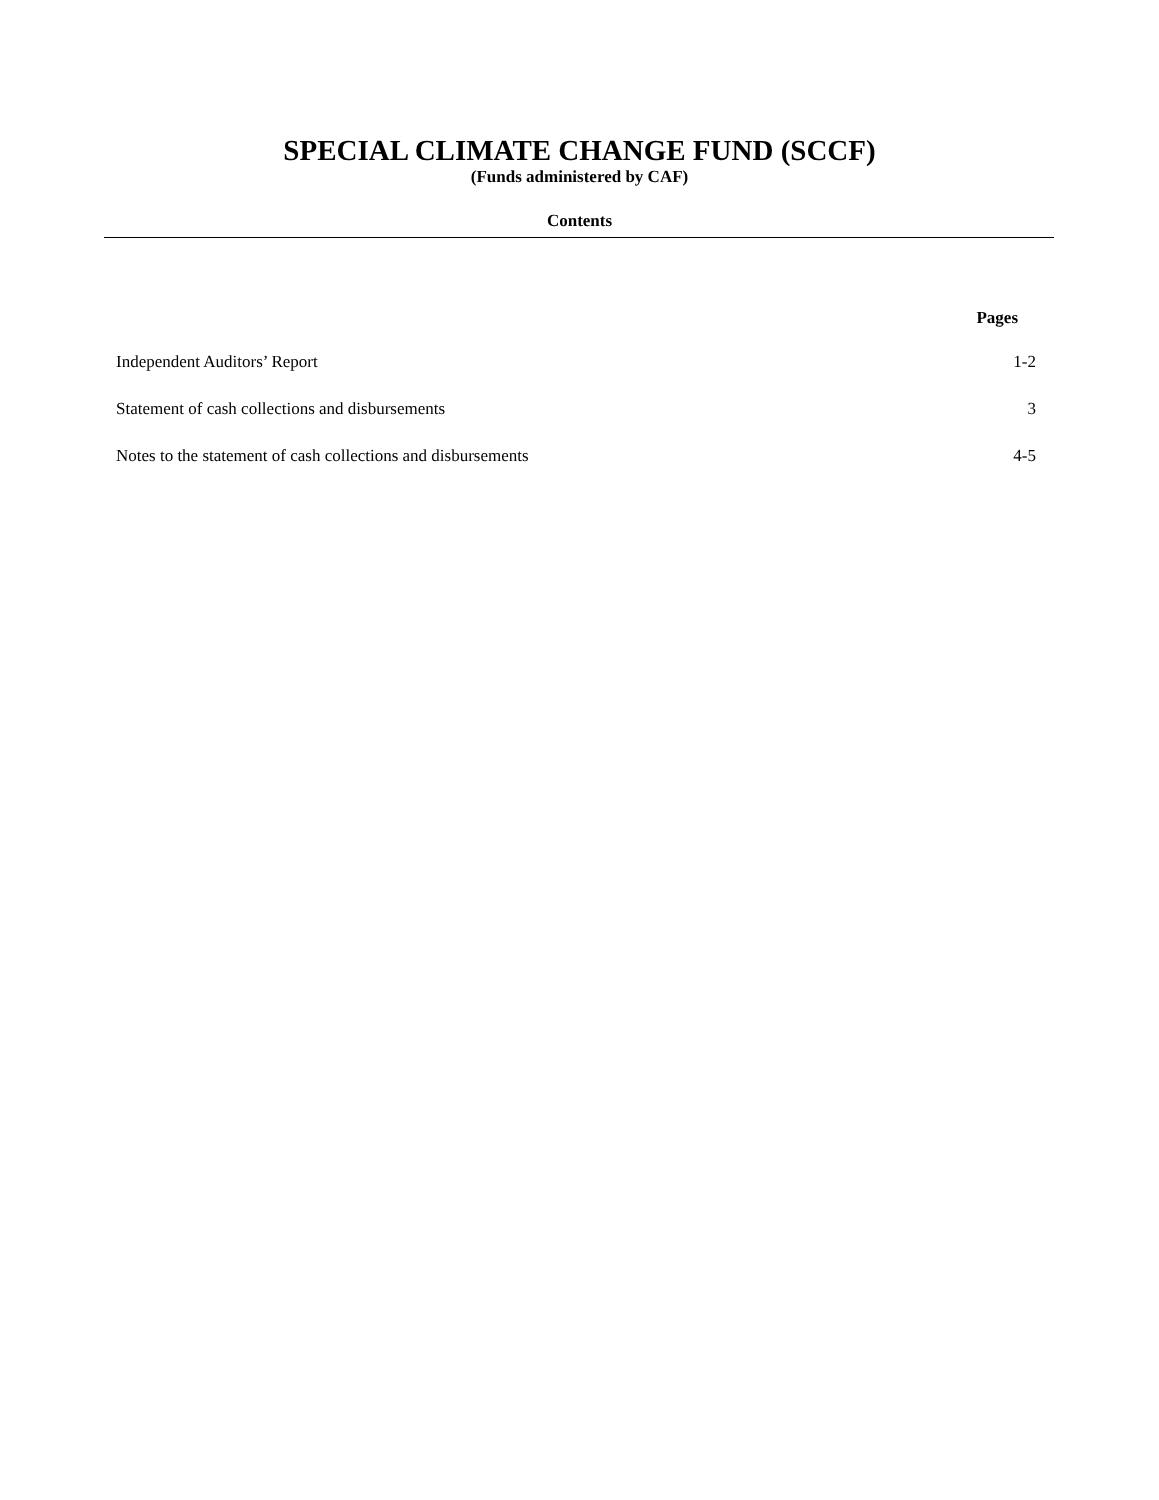SPECIAL CLIMATE CHANGE FUND (SCCF)
(Funds administered by CAF)
Contents
| | Pages |
| --- | --- |
| Independent Auditors’ Report | 1-2 |
| Statement of cash collections and disbursements | 3 |
| Notes to the statement of cash collections and disbursements | 4-5 |